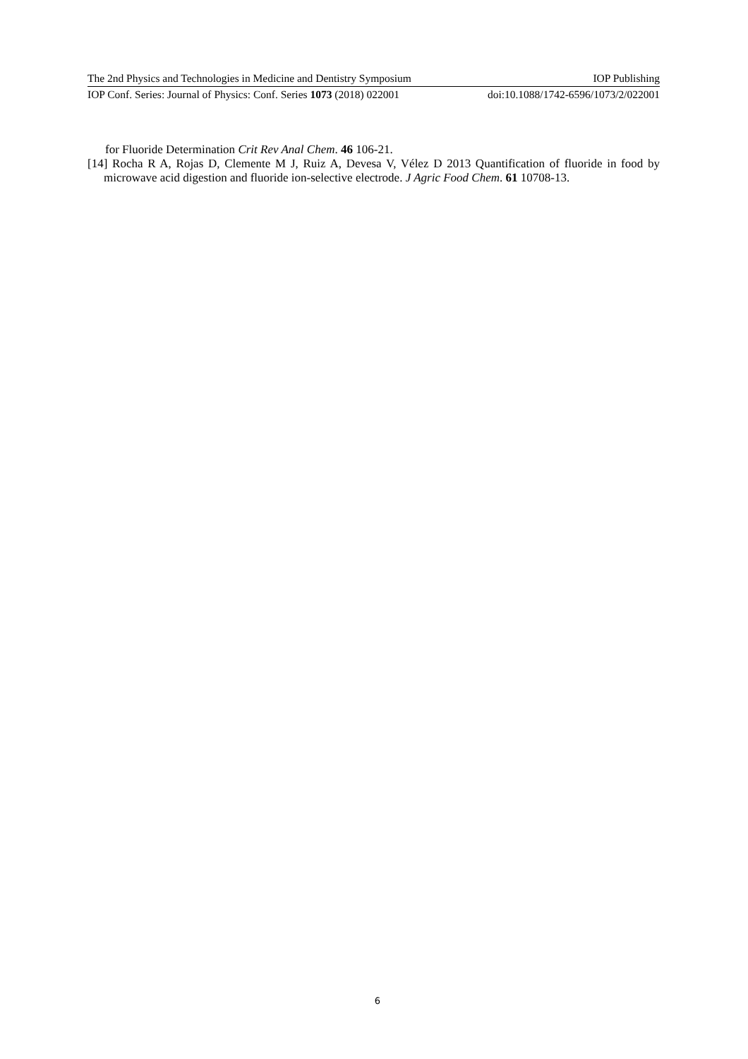The 2nd Physics and Technologies in Medicine and Dentistry Symposium IOP Publishing
IOP Conf. Series: Journal of Physics: Conf. Series 1073 (2018) 022001 doi:10.1088/1742-6596/1073/2/022001
for Fluoride Determination Crit Rev Anal Chem. 46 106-21.
[14] Rocha R A, Rojas D, Clemente M J, Ruiz A, Devesa V, Vélez D 2013 Quantification of fluoride in food by microwave acid digestion and fluoride ion-selective electrode. J Agric Food Chem. 61 10708-13.
6